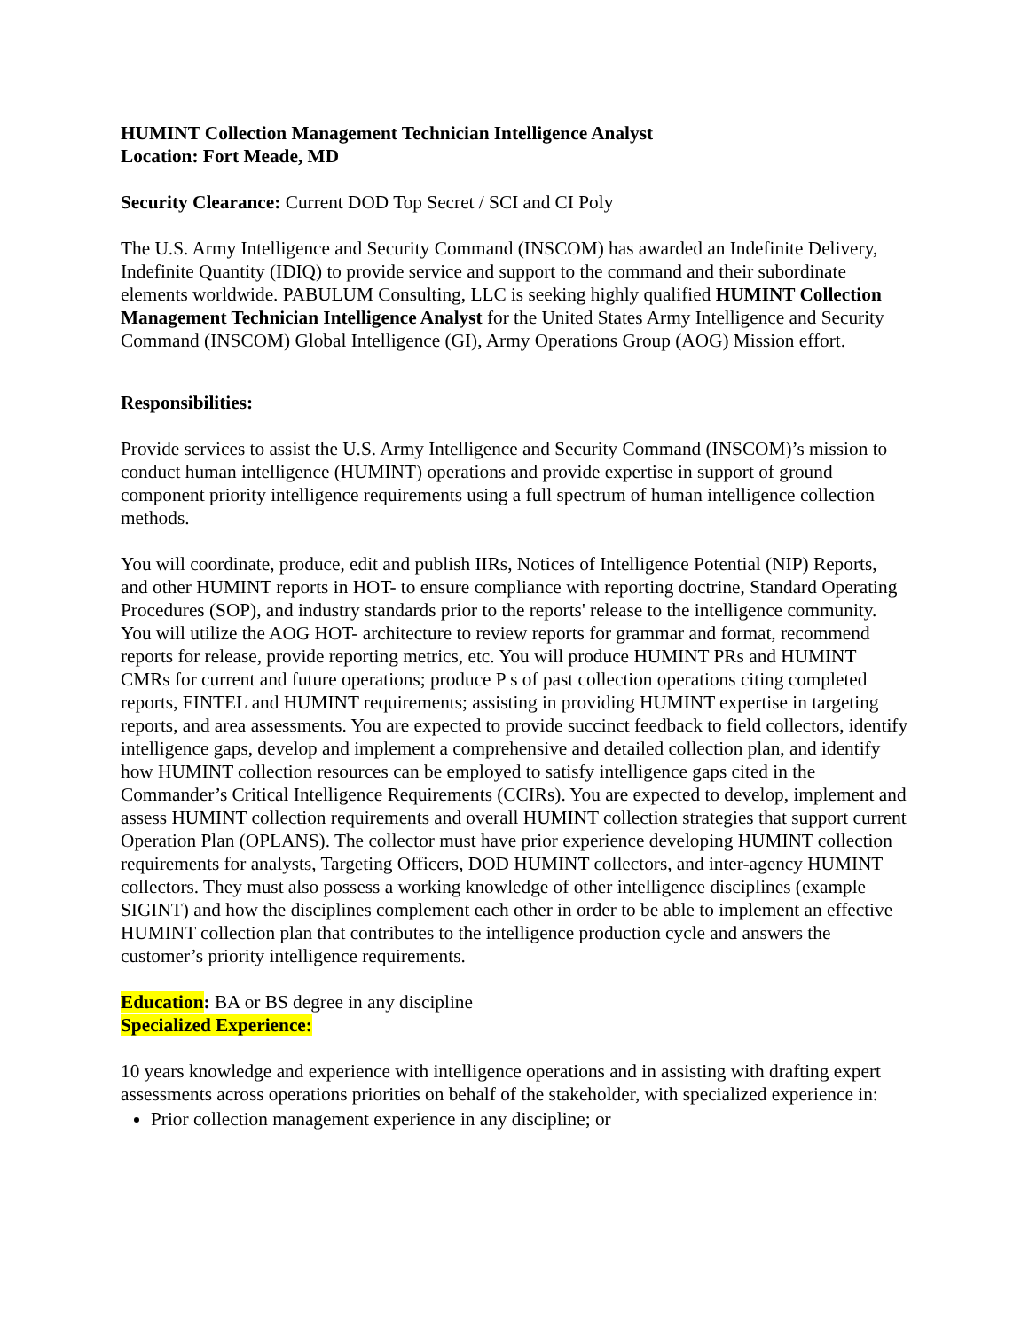HUMINT Collection Management Technician Intelligence Analyst
Location: Fort Meade, MD
Security Clearance: Current DOD Top Secret / SCI and CI Poly
The U.S. Army Intelligence and Security Command (INSCOM) has awarded an Indefinite Delivery, Indefinite Quantity (IDIQ) to provide service and support to the command and their subordinate elements worldwide. PABULUM Consulting, LLC is seeking highly qualified HUMINT Collection Management Technician Intelligence Analyst for the United States Army Intelligence and Security Command (INSCOM) Global Intelligence (GI), Army Operations Group (AOG) Mission effort.
Responsibilities:
Provide services to assist the U.S. Army Intelligence and Security Command (INSCOM)’s mission to conduct human intelligence (HUMINT) operations and provide expertise in support of ground component priority intelligence requirements using a full spectrum of human intelligence collection methods.
You will coordinate, produce, edit and publish IIRs, Notices of Intelligence Potential (NIP) Reports, and other HUMINT reports in HOT- to ensure compliance with reporting doctrine, Standard Operating Procedures (SOP), and industry standards prior to the reports' release to the intelligence community. You will utilize the AOG HOT- architecture to review reports for grammar and format, recommend reports for release, provide reporting metrics, etc. You will produce HUMINT PRs and HUMINT CMRs for current and future operations; produce P s of past collection operations citing completed reports, FINTEL and HUMINT requirements; assisting in providing HUMINT expertise in targeting reports, and area assessments. You are expected to provide succinct feedback to field collectors, identify intelligence gaps, develop and implement a comprehensive and detailed collection plan, and identify how HUMINT collection resources can be employed to satisfy intelligence gaps cited in the Commander’s Critical Intelligence Requirements (CCIRs). You are expected to develop, implement and assess HUMINT collection requirements and overall HUMINT collection strategies that support current Operation Plan (OPLANS). The collector must have prior experience developing HUMINT collection requirements for analysts, Targeting Officers, DOD HUMINT collectors, and inter-agency HUMINT collectors. They must also possess a working knowledge of other intelligence disciplines (example SIGINT) and how the disciplines complement each other in order to be able to implement an effective HUMINT collection plan that contributes to the intelligence production cycle and answers the customer’s priority intelligence requirements.
Education: BA or BS degree in any discipline
Specialized Experience:
10 years knowledge and experience with intelligence operations and in assisting with drafting expert assessments across operations priorities on behalf of the stakeholder, with specialized experience in:
Prior collection management experience in any discipline; or